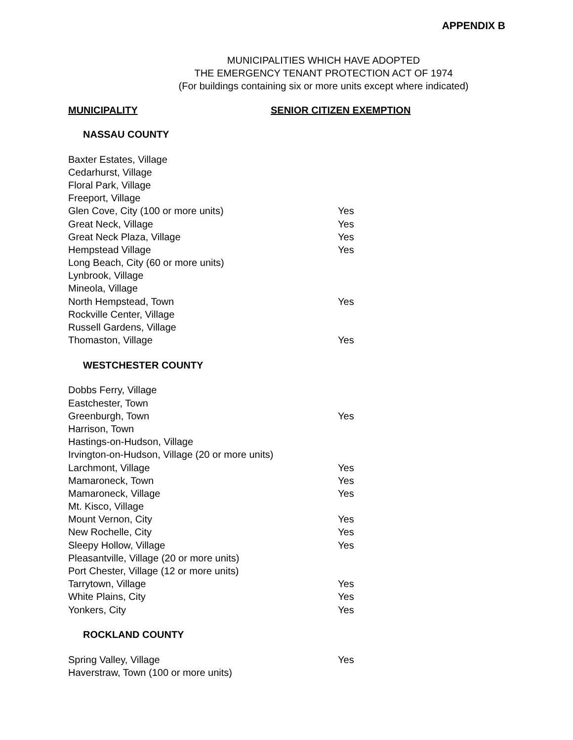APPENDIX B
MUNICIPALITIES WHICH HAVE ADOPTED
THE EMERGENCY TENANT PROTECTION ACT OF 1974
(For buildings containing six or more units except where indicated)
MUNICIPALITY SENIOR CITIZEN EXEMPTION
NASSAU COUNTY
| Baxter Estates, Village | |
| Cedarhurst, Village | |
| Floral Park, Village | |
| Freeport, Village | |
| Glen Cove, City (100 or more units) | Yes |
| Great Neck, Village | Yes |
| Great Neck Plaza, Village | Yes |
| Hempstead Village | Yes |
| Long Beach, City (60 or more units) | |
| Lynbrook, Village | |
| Mineola, Village | |
| North Hempstead, Town | Yes |
| Rockville Center, Village | |
| Russell Gardens, Village | |
| Thomaston, Village | Yes |
WESTCHESTER COUNTY
| Dobbs Ferry, Village | |
| Eastchester, Town | |
| Greenburgh, Town | Yes |
| Harrison, Town | |
| Hastings-on-Hudson, Village | |
| Irvington-on-Hudson, Village (20 or more units) | |
| Larchmont, Village | Yes |
| Mamaroneck, Town | Yes |
| Mamaroneck, Village | Yes |
| Mt. Kisco, Village | |
| Mount Vernon, City | Yes |
| New Rochelle, City | Yes |
| Sleepy Hollow, Village | Yes |
| Pleasantville, Village (20 or more units) | |
| Port Chester, Village (12 or more units) | |
| Tarrytown, Village | Yes |
| White Plains, City | Yes |
| Yonkers, City | Yes |
ROCKLAND COUNTY
| Spring Valley, Village | Yes |
| Haverstraw, Town (100 or more units) | |